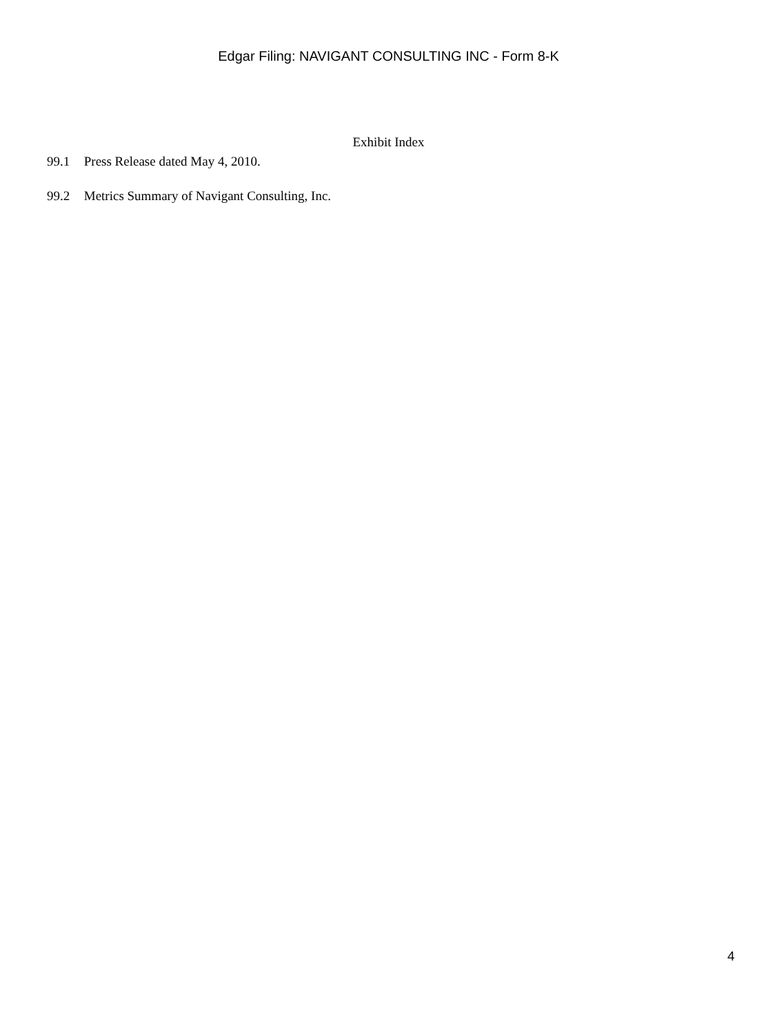Edgar Filing: NAVIGANT CONSULTING INC - Form 8-K
Exhibit Index
99.1 Press Release dated May 4, 2010.
99.2 Metrics Summary of Navigant Consulting, Inc.
4